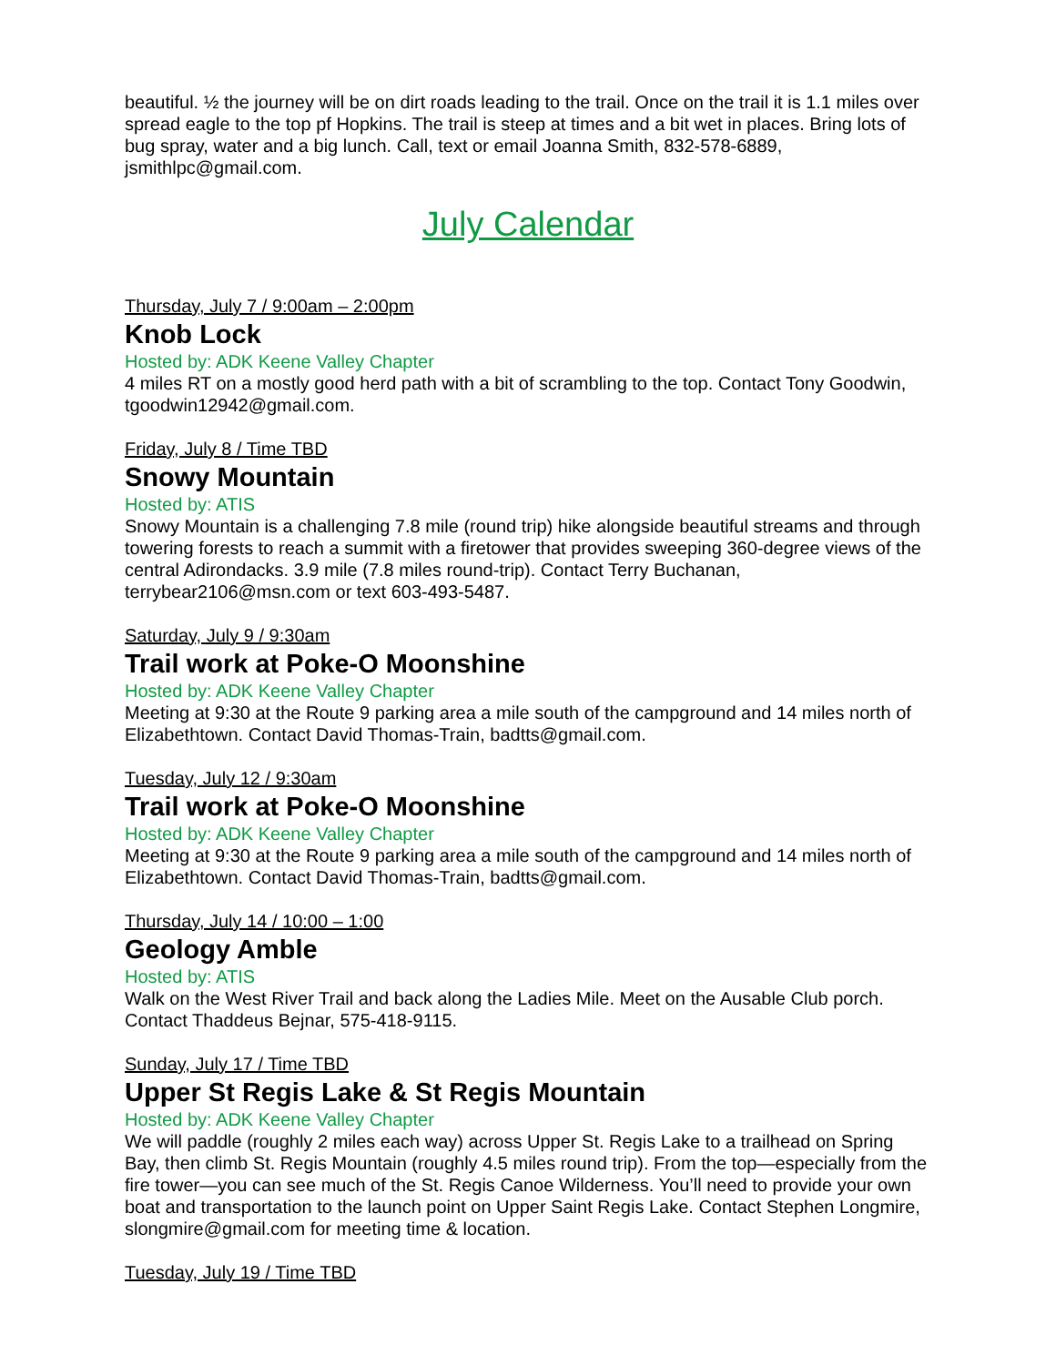beautiful. ½ the journey will be on dirt roads leading to the trail. Once on the trail it is 1.1 miles over spread eagle to the top pf Hopkins. The trail is steep at times and a bit wet in places. Bring lots of bug spray, water and a big lunch. Call, text or email Joanna Smith, 832-578-6889, jsmithlpc@gmail.com.
July Calendar
Thursday, July 7 / 9:00am – 2:00pm
Knob Lock
Hosted by: ADK Keene Valley Chapter
4 miles RT on a mostly good herd path with a bit of scrambling to the top. Contact Tony Goodwin, tgoodwin12942@gmail.com.
Friday, July 8 / Time TBD
Snowy Mountain
Hosted by: ATIS
Snowy Mountain is a challenging 7.8 mile (round trip) hike alongside beautiful streams and through towering forests to reach a summit with a firetower that provides sweeping 360-degree views of the central Adirondacks. 3.9 mile (7.8 miles round-trip). Contact Terry Buchanan, terrybear2106@msn.com or text 603-493-5487.
Saturday, July 9 / 9:30am
Trail work at Poke-O Moonshine
Hosted by: ADK Keene Valley Chapter
Meeting at 9:30 at the Route 9 parking area a mile south of the campground and 14 miles north of Elizabethtown. Contact David Thomas-Train, badtts@gmail.com.
Tuesday, July 12 / 9:30am
Trail work at Poke-O Moonshine
Hosted by: ADK Keene Valley Chapter
Meeting at 9:30 at the Route 9 parking area a mile south of the campground and 14 miles north of Elizabethtown. Contact David Thomas-Train, badtts@gmail.com.
Thursday, July 14 / 10:00 – 1:00
Geology Amble
Hosted by: ATIS
Walk on the West River Trail and back along the Ladies Mile. Meet on the Ausable Club porch. Contact Thaddeus Bejnar, 575-418-9115.
Sunday, July 17 / Time TBD
Upper St Regis Lake & St Regis Mountain
Hosted by: ADK Keene Valley Chapter
We will paddle (roughly 2 miles each way) across Upper St. Regis Lake to a trailhead on Spring Bay, then climb St. Regis Mountain (roughly 4.5 miles round trip). From the top—especially from the fire tower—you can see much of the St. Regis Canoe Wilderness. You’ll need to provide your own boat and transportation to the launch point on Upper Saint Regis Lake. Contact Stephen Longmire, slongmire@gmail.com for meeting time & location.
Tuesday, July 19 / Time TBD